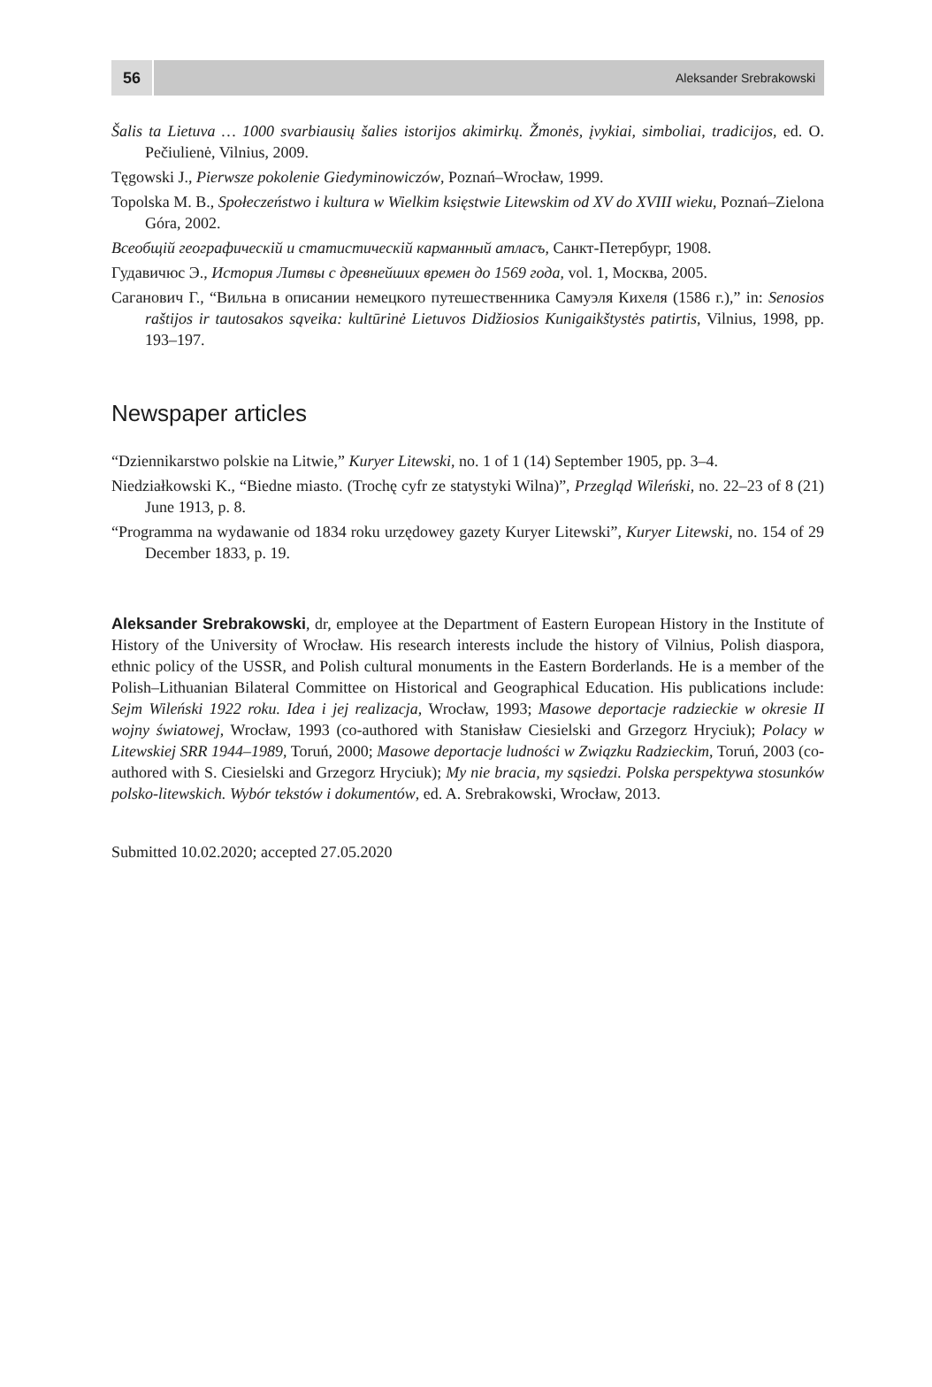56
Aleksander Srebrakowski
Šalis ta Lietuva … 1000 svarbiausių šalies istorijos akimirkų. Žmonės, įvykiai, simboliai, tradicijos, ed. O. Pečiulienė, Vilnius, 2009.
Tęgowski J., Pierwsze pokolenie Giedyminowiczów, Poznań–Wrocław, 1999.
Topolska M. B., Społeczeństwo i kultura w Wielkim księstwie Litewskim od XV do XVIII wieku, Poznań–Zielona Góra, 2002.
Всеобщій географическій и статистическій карманный атласъ, Санкт-Петербург, 1908.
Гудавичюс Э., История Литвы с древнейших времен до 1569 года, vol. 1, Москва, 2005.
Саганович Г., “Вильна в описании немецкого путешественника Самуэля Кихеля (1586 г.),” in: Senosios raštijos ir tautosakos sąveika: kultūrinė Lietuvos Didžiosios Kunigaikštystės patirtis, Vilnius, 1998, pp. 193–197.
Newspaper articles
“Dziennikarstwo polskie na Litwie,” Kuryer Litewski, no. 1 of 1 (14) September 1905, pp. 3–4.
Niedziałkowski K., “Biedne miasto. (Trochę cyfr ze statystyki Wilna)”, Przegląd Wileński, no. 22–23 of 8 (21) June 1913, p. 8.
“Programma na wydawanie od 1834 roku urzędowey gazety Kuryer Litewski”, Kuryer Litewski, no. 154 of 29 December 1833, p. 19.
Aleksander Srebrakowski, dr, employee at the Department of Eastern European History in the Institute of History of the University of Wrocław. His research interests include the history of Vilnius, Polish diaspora, ethnic policy of the USSR, and Polish cultural monuments in the Eastern Borderlands. He is a member of the Polish–Lithuanian Bilateral Committee on Historical and Geographical Education. His publications include: Sejm Wileński 1922 roku. Idea i jej realizacja, Wrocław, 1993; Masowe deportacje radzieckie w okresie II wojny światowej, Wrocław, 1993 (co-authored with Stanisław Ciesielski and Grzegorz Hryciuk); Polacy w Litewskiej SRR 1944–1989, Toruń, 2000; Masowe deportacje ludności w Związku Radzieckim, Toruń, 2003 (co-authored with S. Ciesielski and Grzegorz Hryciuk); My nie bracia, my sąsiedzi. Polska perspektywa stosunków polsko-litewskich. Wybór tekstów i dokumentów, ed. A. Srebrakowski, Wrocław, 2013.
Submitted 10.02.2020; accepted 27.05.2020